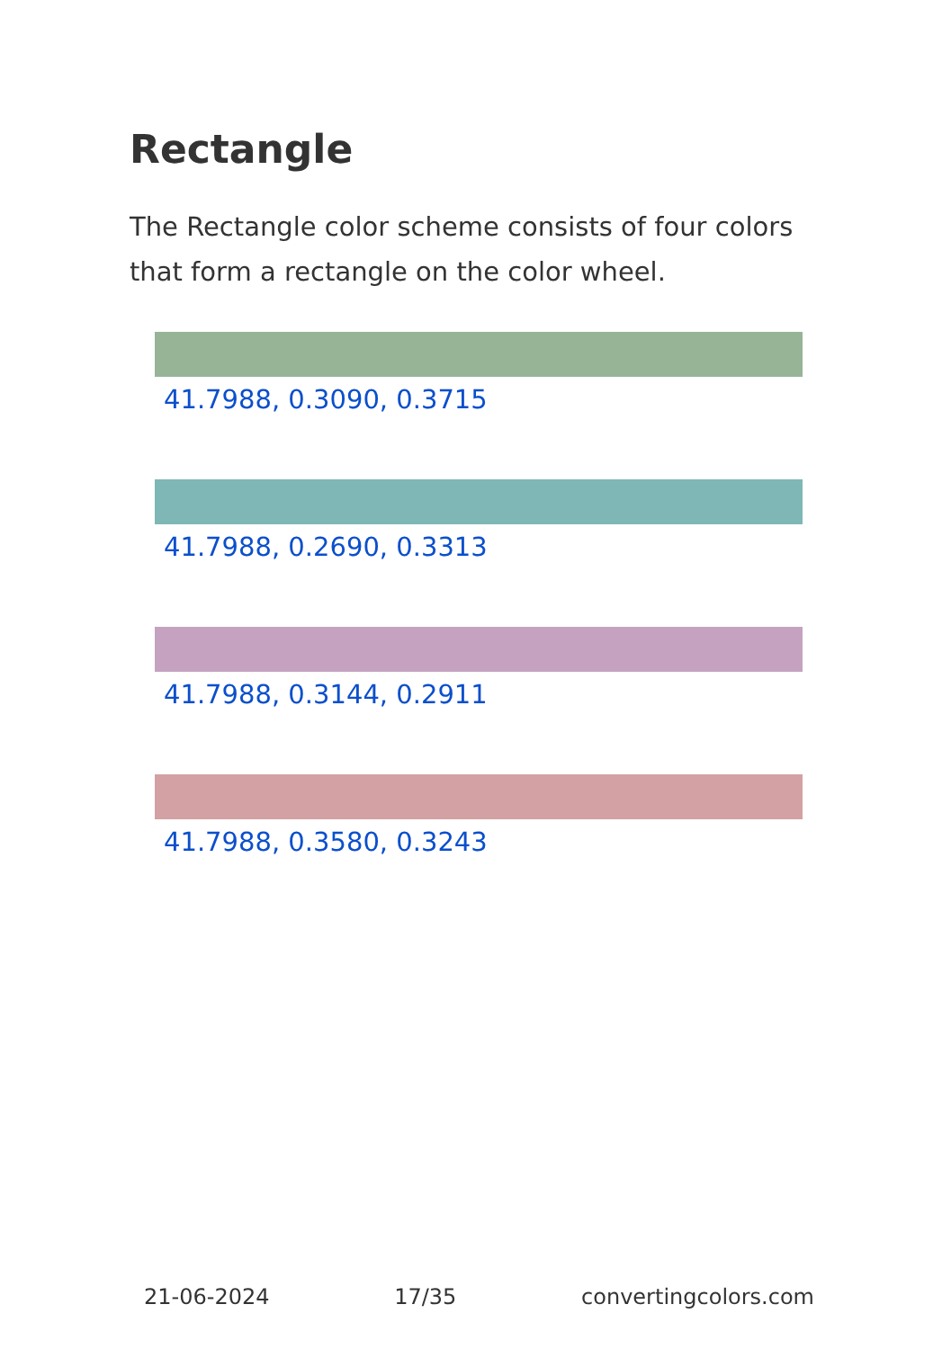Rectangle
The Rectangle color scheme consists of four colors that form a rectangle on the color wheel.
41.7988, 0.3090, 0.3715
41.7988, 0.2690, 0.3313
41.7988, 0.3144, 0.2911
41.7988, 0.3580, 0.3243
21-06-2024 17/35 convertingcolors.com